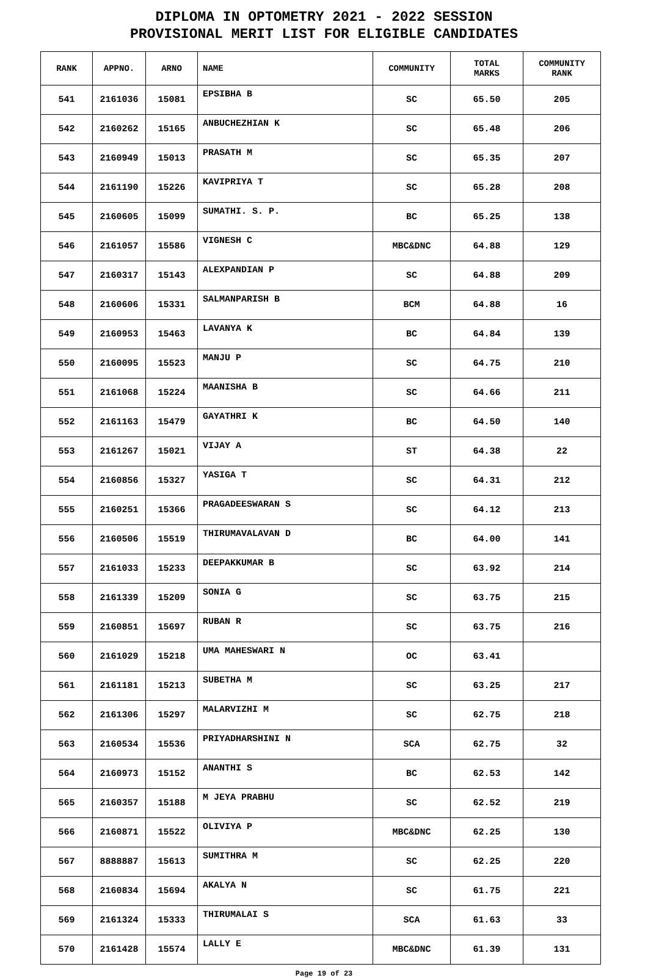DIPLOMA IN OPTOMETRY 2021 - 2022 SESSION
PROVISIONAL MERIT LIST FOR ELIGIBLE CANDIDATES
| RANK | APPNO. | ARNO | NAME | COMMUNITY | TOTAL MARKS | COMMUNITY RANK |
| --- | --- | --- | --- | --- | --- | --- |
| 541 | 2161036 | 15081 | EPSIBHA B | SC | 65.50 | 205 |
| 542 | 2160262 | 15165 | ANBUCHEZHIAN K | SC | 65.48 | 206 |
| 543 | 2160949 | 15013 | PRASATH M | SC | 65.35 | 207 |
| 544 | 2161190 | 15226 | KAVIPRIYA T | SC | 65.28 | 208 |
| 545 | 2160605 | 15099 | SUMATHI. S. P. | BC | 65.25 | 138 |
| 546 | 2161057 | 15586 | VIGNESH C | MBC&DNC | 64.88 | 129 |
| 547 | 2160317 | 15143 | ALEXPANDIAN P | SC | 64.88 | 209 |
| 548 | 2160606 | 15331 | SALMANPARISH B | BCM | 64.88 | 16 |
| 549 | 2160953 | 15463 | LAVANYA K | BC | 64.84 | 139 |
| 550 | 2160095 | 15523 | MANJU P | SC | 64.75 | 210 |
| 551 | 2161068 | 15224 | MAANISHA B | SC | 64.66 | 211 |
| 552 | 2161163 | 15479 | GAYATHRI K | BC | 64.50 | 140 |
| 553 | 2161267 | 15021 | VIJAY A | ST | 64.38 | 22 |
| 554 | 2160856 | 15327 | YASIGA T | SC | 64.31 | 212 |
| 555 | 2160251 | 15366 | PRAGADEESWARAN S | SC | 64.12 | 213 |
| 556 | 2160506 | 15519 | THIRUMAVALAVAN D | BC | 64.00 | 141 |
| 557 | 2161033 | 15233 | DEEPAKKUMAR B | SC | 63.92 | 214 |
| 558 | 2161339 | 15209 | SONIA G | SC | 63.75 | 215 |
| 559 | 2160851 | 15697 | RUBAN R | SC | 63.75 | 216 |
| 560 | 2161029 | 15218 | UMA MAHESWARI N | OC | 63.41 | |
| 561 | 2161181 | 15213 | SUBETHA M | SC | 63.25 | 217 |
| 562 | 2161306 | 15297 | MALARVIZHI M | SC | 62.75 | 218 |
| 563 | 2160534 | 15536 | PRIYADHARSHINI N | SCA | 62.75 | 32 |
| 564 | 2160973 | 15152 | ANANTHI S | BC | 62.53 | 142 |
| 565 | 2160357 | 15188 | M JEYA PRABHU | SC | 62.52 | 219 |
| 566 | 2160871 | 15522 | OLIVIYA P | MBC&DNC | 62.25 | 130 |
| 567 | 8888887 | 15613 | SUMITHRA M | SC | 62.25 | 220 |
| 568 | 2160834 | 15694 | AKALYA N | SC | 61.75 | 221 |
| 569 | 2161324 | 15333 | THIRUMALAI S | SCA | 61.63 | 33 |
| 570 | 2161428 | 15574 | LALLY E | MBC&DNC | 61.39 | 131 |
Page 19 of 23